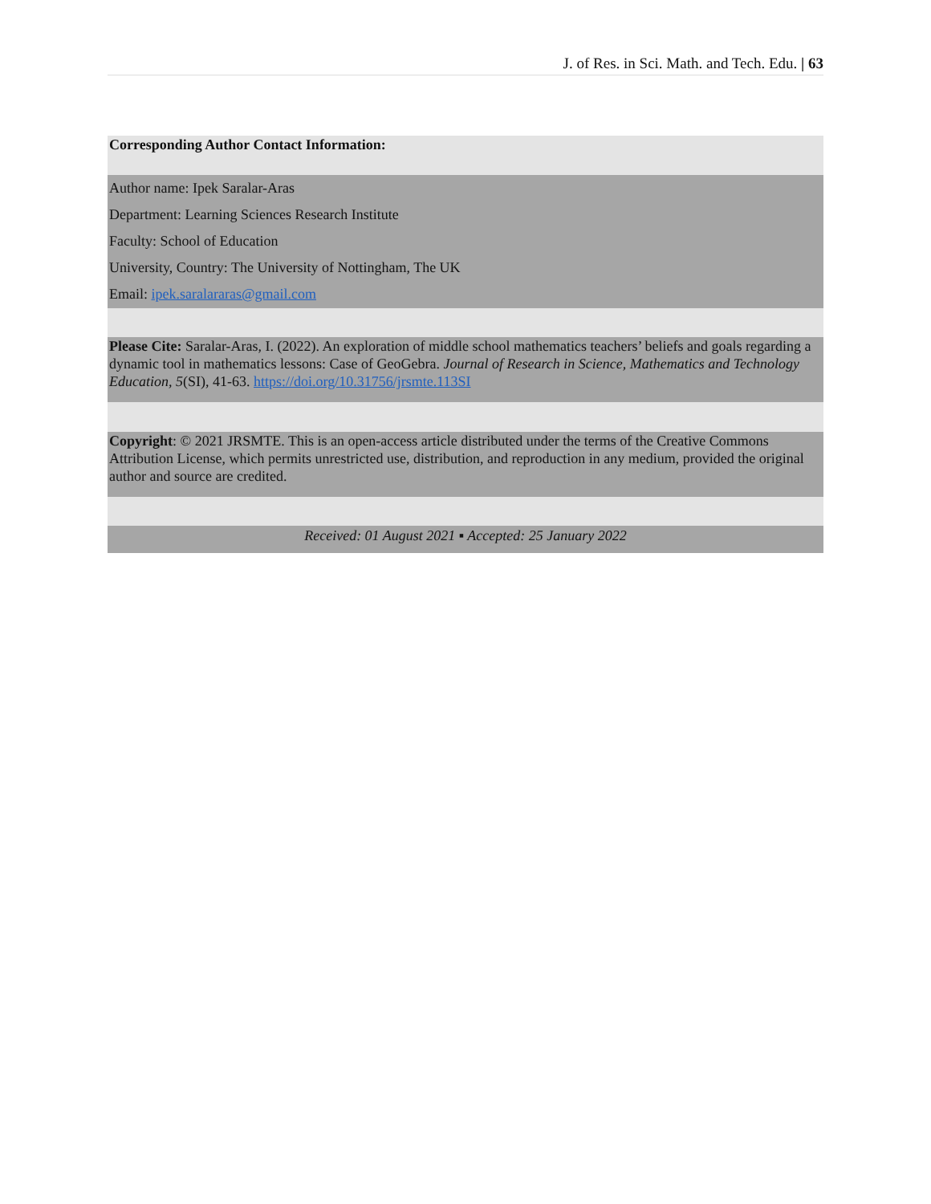J. of Res. in Sci. Math. and Tech. Edu. | 63
Corresponding Author Contact Information:
Author name: Ipek Saralar-Aras
Department: Learning Sciences Research Institute
Faculty: School of Education
University, Country: The University of Nottingham, The UK
Email: ipek.saralararas@gmail.com
Please Cite: Saralar-Aras, I. (2022). An exploration of middle school mathematics teachers’ beliefs and goals regarding a dynamic tool in mathematics lessons: Case of GeoGebra. Journal of Research in Science, Mathematics and Technology Education, 5(SI), 41-63. https://doi.org/10.31756/jrsmte.113SI
Copyright: © 2021 JRSMTE. This is an open-access article distributed under the terms of the Creative Commons Attribution License, which permits unrestricted use, distribution, and reproduction in any medium, provided the original author and source are credited.
Received: 01 August 2021 ▪ Accepted: 25 January 2022